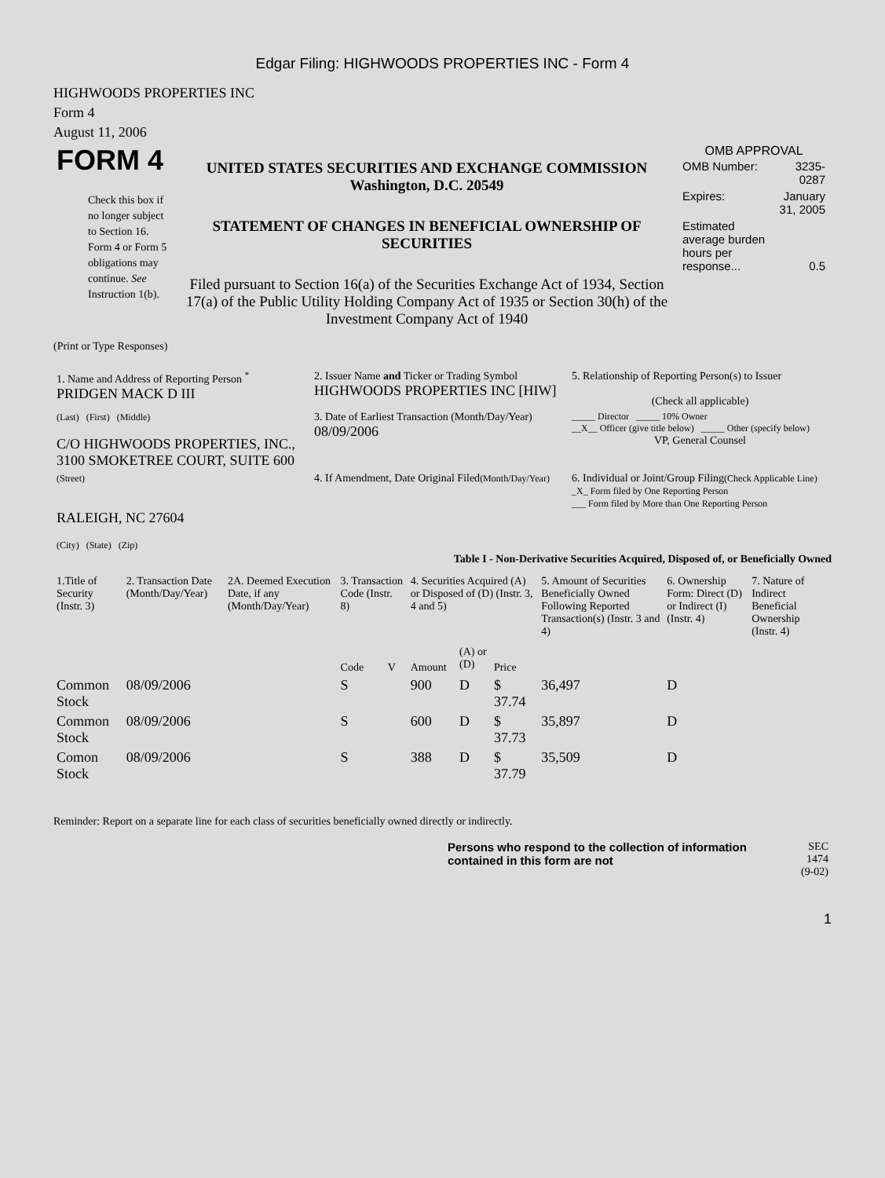Edgar Filing: HIGHWOODS PROPERTIES INC - Form 4
HIGHWOODS PROPERTIES INC
Form 4
August 11, 2006
| FORM 4 Check this box if no longer subject to Section 16. Form 4 or Form 5 obligations may continue. See Instruction 1(b). | UNITED STATES SECURITIES AND EXCHANGE COMMISSION Washington, D.C. 20549 STATEMENT OF CHANGES IN BENEFICIAL OWNERSHIP OF SECURITIES Filed pursuant to Section 16(a) of the Securities Exchange Act of 1934, Section 17(a) of the Public Utility Holding Company Act of 1935 or Section 30(h) of the Investment Company Act of 1940 | OMB APPROVAL / OMB Number: / 3235-0287 / / Expires: / January 31, 2005 / / Estimated average burden hours per response... / 0.5 / |
(Print or Type Responses)
| 1. Name and Address of Reporting Person <sup>*</sup> PRIDGEN MACK D III | 2. Issuer Name and Ticker or Trading Symbol HIGHWOODS PROPERTIES INC [HIW] | 5. Relationship of Reporting Person(s) to Issuer (Check all applicable) |
| (Last) (First) (Middle) C/O HIGHWOODS PROPERTIES, INC., 3100 SMOKETREE COURT, SUITE 600 | 3. Date of Earliest Transaction (Month/Day/Year) 08/09/2006 | _____ Director _____ 10% Owner __X__ Officer (give title below) _____ Other (specify below) VP, General Counsel |
| (Street) RALEIGH, NC 27604 (City) (State) (Zip) | 4. If Amendment, Date Original Filed (Month/Day/Year) | 6. Individual or Joint/Group Filing (Check Applicable Line) _X_ Form filed by One Reporting Person ___ Form filed by More than One Reporting Person |
Table I - Non-Derivative Securities Acquired, Disposed of, or Beneficially Owned
| 1.Title of Security (Instr. 3) | 2. Transaction Date (Month/Day/Year) | 2A. Deemed Execution Date, if any (Month/Day/Year) | 3. Transaction Code (Instr. 8) | | 4. Securities Acquired (A) or Disposed of (D) (Instr. 3, 4 and 5) | | | 5. Amount of Securities Beneficially Owned Following Reported Transaction(s) (Instr. 3 and 4) | 6. Ownership Form: Direct (D) or Indirect (I) (Instr. 4) | 7. Nature of Indirect Beneficial Ownership (Instr. 4) |
| --- | --- | --- | --- | --- | --- | --- | --- | --- | --- | --- |
| | | | Code | V | Amount | (A) or (D) | Price | | | |
| Common Stock | 08/09/2006 | | S | | 900 | D | $ 37.74 | 36,497 | D | |
| Common Stock | 08/09/2006 | | S | | 600 | D | $ 37.73 | 35,897 | D | |
| Comon Stock | 08/09/2006 | | S | | 388 | D | $ 37.79 | 35,509 | D | |
Reminder: Report on a separate line for each class of securities beneficially owned directly or indirectly.
| | Persons who respond to the collection of information contained in this form are not | SEC 1474 (9-02) |
1